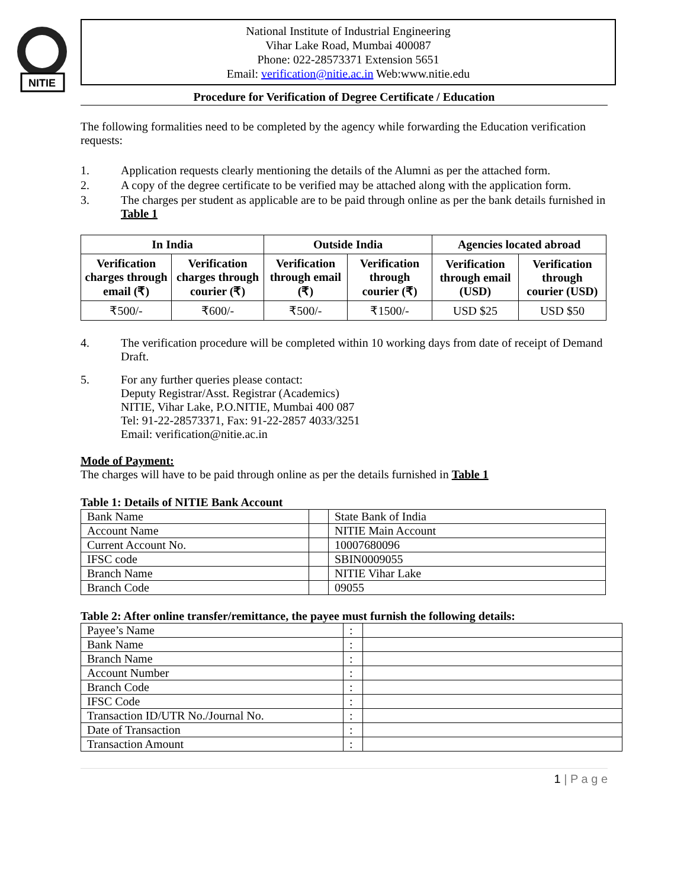NITIE
National Institute of Industrial Engineering
Vihar Lake Road, Mumbai 400087
Phone: 022-28573371 Extension 5651
Email: verification@nitie.ac.in Web:www.nitie.edu
Procedure for Verification of Degree Certificate / Education
The following formalities need to be completed by the agency while forwarding the Education verification requests:
1. Application requests clearly mentioning the details of the Alumni as per the attached form.
2. A copy of the degree certificate to be verified may be attached along with the application form.
3. The charges per student as applicable are to be paid through online as per the bank details furnished in Table 1
| In India | | Outside India | | Agencies located abroad | |
| --- | --- | --- | --- | --- | --- |
| Verification charges through email (₹) | Verification charges through courier (₹) | Verification through email (₹) | Verification through courier (₹) | Verification through email (USD) | Verification through courier (USD) |
| ₹500/- | ₹600/- | ₹500/- | ₹1500/- | USD $25 | USD $50 |
4. The verification procedure will be completed within 10 working days from date of receipt of Demand Draft.
5. For any further queries please contact:
Deputy Registrar/Asst. Registrar (Academics)
NITIE, Vihar Lake, P.O.NITIE, Mumbai 400 087
Tel: 91-22-28573371, Fax: 91-22-2857 4033/3251
Email: verification@nitie.ac.in
Mode of Payment:
The charges will have to be paid through online as per the details furnished in Table 1
Table 1: Details of NITIE Bank Account
| Bank Name | | State Bank of India |
| Account Name | | NITIE Main Account |
| Current Account No. | | 10007680096 |
| IFSC code | | SBIN0009055 |
| Branch Name | | NITIE Vihar Lake |
| Branch Code | | 09055 |
Table 2: After online transfer/remittance, the payee must furnish the following details:
| Payee’s Name | : | |
| Bank Name | : | |
| Branch Name | : | |
| Account Number | : | |
| Branch Code | : | |
| IFSC Code | : | |
| Transaction ID/UTR No./Journal No. | : | |
| Date of Transaction | : | |
| Transaction Amount | : | |
1 | P a g e